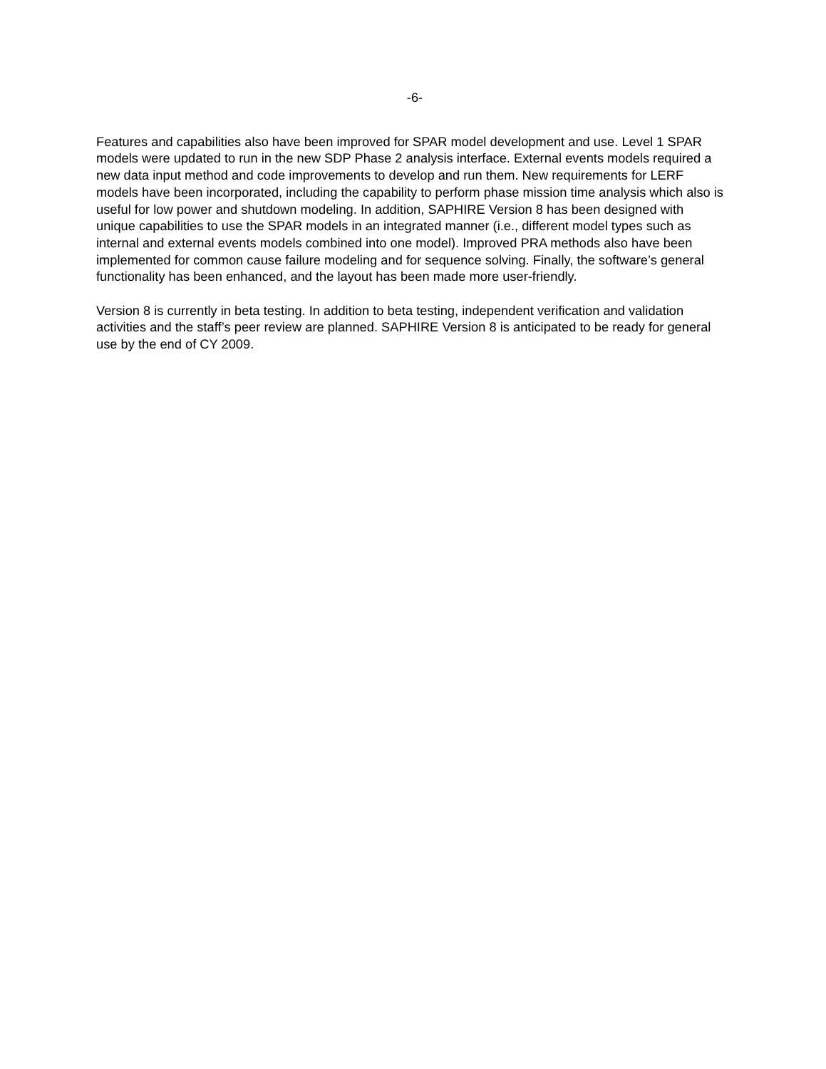-6-
Features and capabilities also have been improved for SPAR model development and use. Level 1 SPAR models were updated to run in the new SDP Phase 2 analysis interface. External events models required a new data input method and code improvements to develop and run them. New requirements for LERF models have been incorporated, including the capability to perform phase mission time analysis which also is useful for low power and shutdown modeling. In addition, SAPHIRE Version 8 has been designed with unique capabilities to use the SPAR models in an integrated manner (i.e., different model types such as internal and external events models combined into one model). Improved PRA methods also have been implemented for common cause failure modeling and for sequence solving. Finally, the software’s general functionality has been enhanced, and the layout has been made more user-friendly.
Version 8 is currently in beta testing. In addition to beta testing, independent verification and validation activities and the staff’s peer review are planned. SAPHIRE Version 8 is anticipated to be ready for general use by the end of CY 2009.